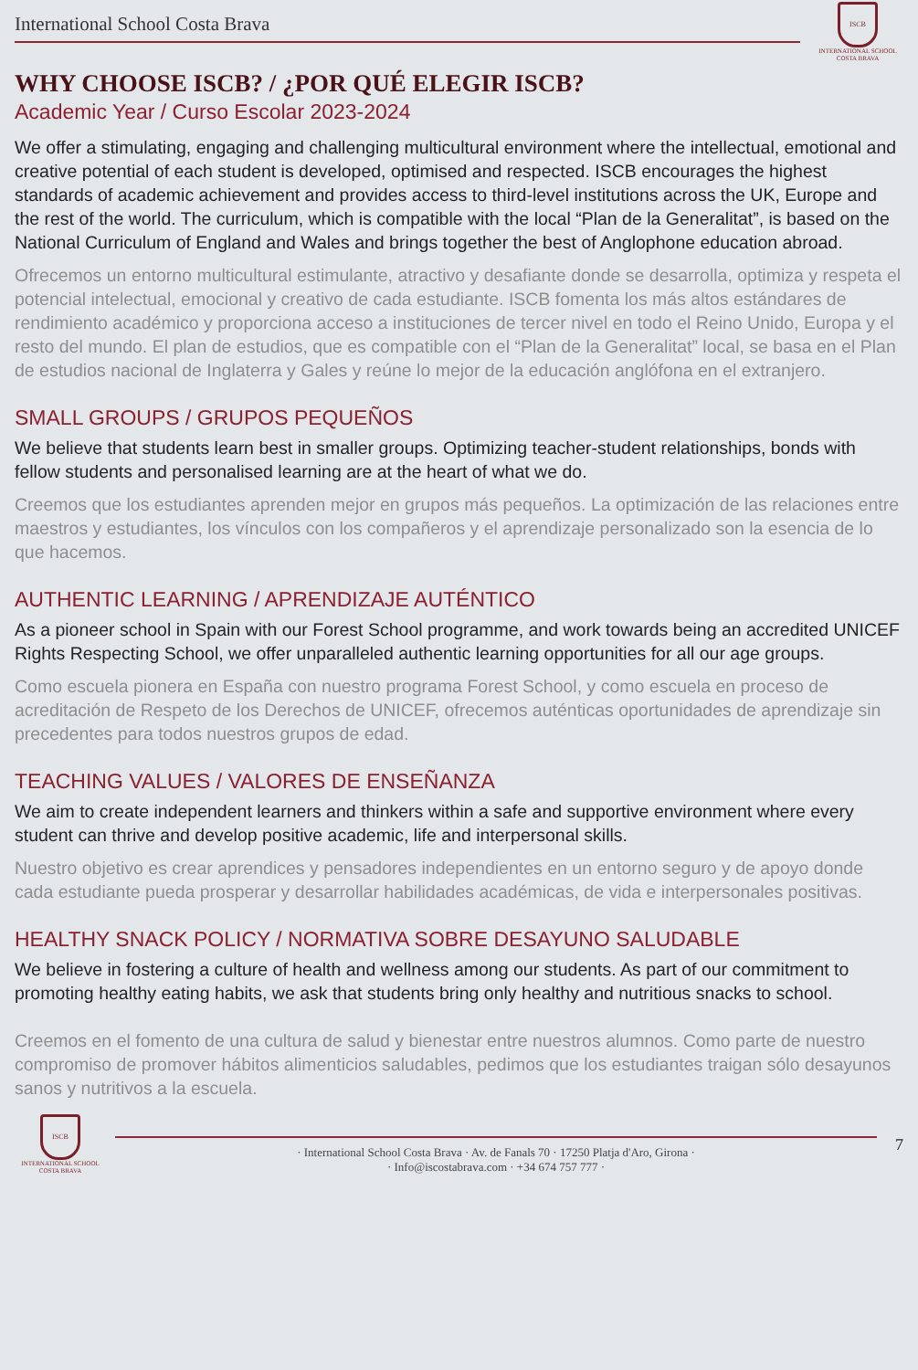International School Costa Brava
ISCB
INTERNATIONAL SCHOOL
COSTA BRAVA
WHY CHOOSE ISCB? / ¿POR QUÉ ELEGIR ISCB?
Academic Year / Curso Escolar 2023-2024
We offer a stimulating, engaging and challenging multicultural environment where the intellectual, emotional and creative potential of each student is developed, optimised and respected. ISCB encourages the highest standards of academic achievement and provides access to third-level institutions across the UK, Europe and the rest of the world. The curriculum, which is compatible with the local “Plan de la Generalitat”, is based on the National Curriculum of England and Wales and brings together the best of Anglophone education abroad.
Ofrecemos un entorno multicultural estimulante, atractivo y desafiante donde se desarrolla, optimiza y respeta el potencial intelectual, emocional y creativo de cada estudiante. ISCB fomenta los más altos estándares de rendimiento académico y proporciona acceso a instituciones de tercer nivel en todo el Reino Unido, Europa y el resto del mundo. El plan de estudios, que es compatible con el “Plan de la Generalitat” local, se basa en el Plan de estudios nacional de Inglaterra y Gales y reúne lo mejor de la educación anglófona en el extranjero.
SMALL GROUPS / GRUPOS PEQUEÑOS
We believe that students learn best in smaller groups. Optimizing teacher-student relationships, bonds with fellow students and personalised learning are at the heart of what we do.
Creemos que los estudiantes aprenden mejor en grupos más pequeños. La optimización de las relaciones entre maestros y estudiantes, los vínculos con los compañeros y el aprendizaje personalizado son la esencia de lo que hacemos.
AUTHENTIC LEARNING / APRENDIZAJE AUTÉNTICO
As a pioneer school in Spain with our Forest School programme, and work towards being an accredited UNICEF Rights Respecting School, we offer unparalleled authentic learning opportunities for all our age groups.
Como escuela pionera en España con nuestro programa Forest School, y como escuela en proceso de acreditación de Respeto de los Derechos de UNICEF, ofrecemos auténticas oportunidades de aprendizaje sin precedentes para todos nuestros grupos de edad.
TEACHING VALUES / VALORES DE ENSEÑANZA
We aim to create independent learners and thinkers within a safe and supportive environment where every student can thrive and develop positive academic, life and interpersonal skills.
Nuestro objetivo es crear aprendices y pensadores independientes en un entorno seguro y de apoyo donde cada estudiante pueda prosperar y desarrollar habilidades académicas, de vida e interpersonales positivas.
HEALTHY SNACK POLICY / NORMATIVA SOBRE DESAYUNO SALUDABLE
We believe in fostering a culture of health and wellness among our students. As part of our commitment to promoting healthy eating habits, we ask that students bring only healthy and nutritious snacks to school.
Creemos en el fomento de una cultura de salud y bienestar entre nuestros alumnos. Como parte de nuestro compromiso de promover hábitos alimenticios saludables, pedimos que los estudiantes traigan sólo desayunos sanos y nutritivos a la escuela.
ISCB
INTERNATIONAL SCHOOL
COSTA BRAVA
· International School Costa Brava · Av. de Fanals 70 · 17250 Platja d'Aro, Girona ·
· Info@iscostabrava.com · +34 674 757 777 ·
7